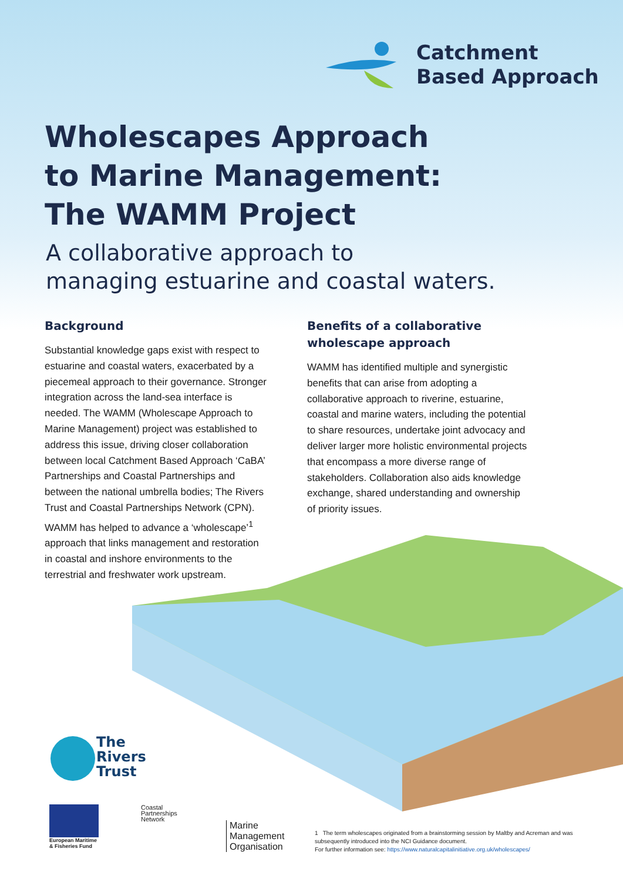Catchment
Based Approach
Wholescapes Approach
to Marine Management:
The WAMM Project
A collaborative approach to
managing estuarine and coastal waters.
Background
Substantial knowledge gaps exist with respect to estuarine and coastal waters, exacerbated by a piecemeal approach to their governance. Stronger integration across the land-sea interface is needed. The WAMM (Wholescape Approach to Marine Management) project was established to address this issue, driving closer collaboration between local Catchment Based Approach ‘CaBA’ Partnerships and Coastal Partnerships and between the national umbrella bodies; The Rivers Trust and Coastal Partnerships Network (CPN). WAMM has helped to advance a ‘wholescape’<sup>1</sup> approach that links management and restoration in coastal and inshore environments to the terrestrial and freshwater work upstream.
Benefits of a collaborative wholescape approach
WAMM has identified multiple and synergistic benefits that can arise from adopting a collaborative approach to riverine, estuarine, coastal and marine waters, including the potential to share resources, undertake joint advocacy and deliver larger more holistic environmental projects that encompass a more diverse range of stakeholders. Collaboration also aids knowledge exchange, shared understanding and ownership of priority issues.
The
Rivers
Trust
European Maritime
& Fisheries Fund
Coastal
Partnerships
Network
Marine
Management
Organisation
1 The term wholescapes originated from a brainstorming session by Maltby and Acreman and was subsequently introduced into the NCI Guidance document.
For further information see: https://www.naturalcapitalinitiative.org.uk/wholescapes/